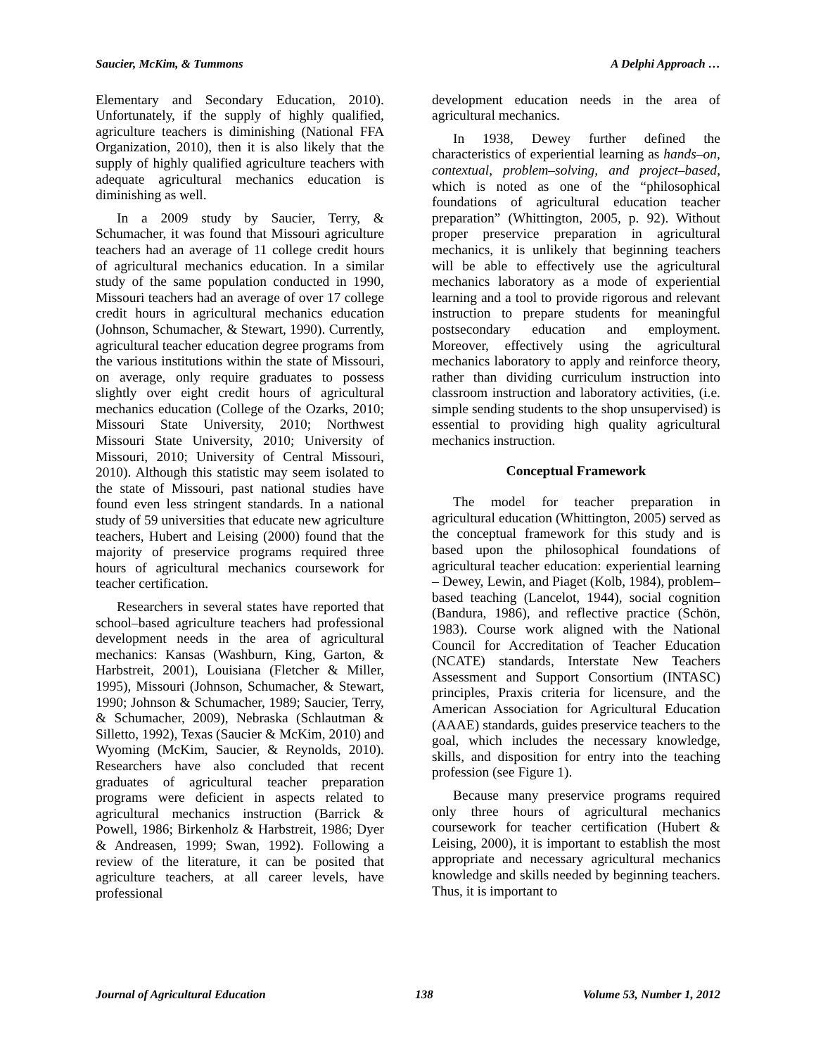Saucier, McKim, & Tummons A Delphi Approach …
Elementary and Secondary Education, 2010). Unfortunately, if the supply of highly qualified, agriculture teachers is diminishing (National FFA Organization, 2010), then it is also likely that the supply of highly qualified agriculture teachers with adequate agricultural mechanics education is diminishing as well.
In a 2009 study by Saucier, Terry, & Schumacher, it was found that Missouri agriculture teachers had an average of 11 college credit hours of agricultural mechanics education. In a similar study of the same population conducted in 1990, Missouri teachers had an average of over 17 college credit hours in agricultural mechanics education (Johnson, Schumacher, & Stewart, 1990). Currently, agricultural teacher education degree programs from the various institutions within the state of Missouri, on average, only require graduates to possess slightly over eight credit hours of agricultural mechanics education (College of the Ozarks, 2010; Missouri State University, 2010; Northwest Missouri State University, 2010; University of Missouri, 2010; University of Central Missouri, 2010). Although this statistic may seem isolated to the state of Missouri, past national studies have found even less stringent standards. In a national study of 59 universities that educate new agriculture teachers, Hubert and Leising (2000) found that the majority of preservice programs required three hours of agricultural mechanics coursework for teacher certification.
Researchers in several states have reported that school–based agriculture teachers had professional development needs in the area of agricultural mechanics: Kansas (Washburn, King, Garton, & Harbstreit, 2001), Louisiana (Fletcher & Miller, 1995), Missouri (Johnson, Schumacher, & Stewart, 1990; Johnson & Schumacher, 1989; Saucier, Terry, & Schumacher, 2009), Nebraska (Schlautman & Silletto, 1992), Texas (Saucier & McKim, 2010) and Wyoming (McKim, Saucier, & Reynolds, 2010). Researchers have also concluded that recent graduates of agricultural teacher preparation programs were deficient in aspects related to agricultural mechanics instruction (Barrick & Powell, 1986; Birkenholz & Harbstreit, 1986; Dyer & Andreasen, 1999; Swan, 1992). Following a review of the literature, it can be posited that agriculture teachers, at all career levels, have professional
development education needs in the area of agricultural mechanics.
In 1938, Dewey further defined the characteristics of experiential learning as hands–on, contextual, problem–solving, and project–based, which is noted as one of the “philosophical foundations of agricultural education teacher preparation” (Whittington, 2005, p. 92). Without proper preservice preparation in agricultural mechanics, it is unlikely that beginning teachers will be able to effectively use the agricultural mechanics laboratory as a mode of experiential learning and a tool to provide rigorous and relevant instruction to prepare students for meaningful postsecondary education and employment. Moreover, effectively using the agricultural mechanics laboratory to apply and reinforce theory, rather than dividing curriculum instruction into classroom instruction and laboratory activities, (i.e. simple sending students to the shop unsupervised) is essential to providing high quality agricultural mechanics instruction.
Conceptual Framework
The model for teacher preparation in agricultural education (Whittington, 2005) served as the conceptual framework for this study and is based upon the philosophical foundations of agricultural teacher education: experiential learning – Dewey, Lewin, and Piaget (Kolb, 1984), problem–based teaching (Lancelot, 1944), social cognition (Bandura, 1986), and reflective practice (Schön, 1983). Course work aligned with the National Council for Accreditation of Teacher Education (NCATE) standards, Interstate New Teachers Assessment and Support Consortium (INTASC) principles, Praxis criteria for licensure, and the American Association for Agricultural Education (AAAE) standards, guides preservice teachers to the goal, which includes the necessary knowledge, skills, and disposition for entry into the teaching profession (see Figure 1).
Because many preservice programs required only three hours of agricultural mechanics coursework for teacher certification (Hubert & Leising, 2000), it is important to establish the most appropriate and necessary agricultural mechanics knowledge and skills needed by beginning teachers. Thus, it is important to
Journal of Agricultural Education 138 Volume 53, Number 1, 2012